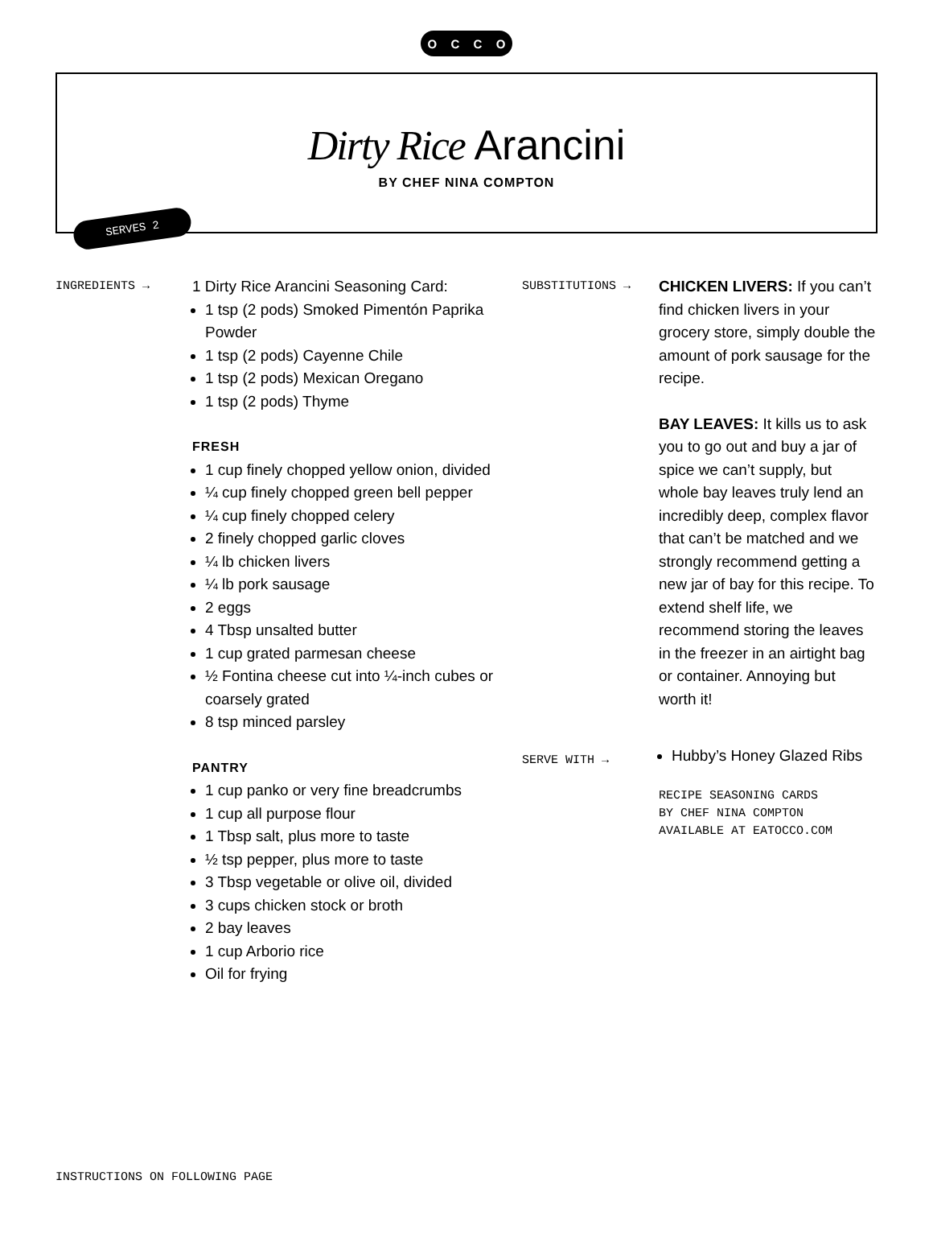OCCO
Dirty Rice Arancini
BY CHEF NINA COMPTON
SERVES 2
INGREDIENTS →
1 Dirty Rice Arancini Seasoning Card:
1 tsp (2 pods) Smoked Pimentón Paprika Powder
1 tsp (2 pods) Cayenne Chile
1 tsp (2 pods) Mexican Oregano
1 tsp (2 pods) Thyme
FRESH
1 cup finely chopped yellow onion, divided
¼ cup finely chopped green bell pepper
¼ cup finely chopped celery
2 finely chopped garlic cloves
¼ lb chicken livers
¼ lb pork sausage
2 eggs
4 Tbsp unsalted butter
1 cup grated parmesan cheese
½ Fontina cheese cut into ¼-inch cubes or coarsely grated
8 tsp minced parsley
PANTRY
1 cup panko or very fine breadcrumbs
1 cup all purpose flour
1 Tbsp salt, plus more to taste
½ tsp pepper, plus more to taste
3 Tbsp vegetable or olive oil, divided
3 cups chicken stock or broth
2 bay leaves
1 cup Arborio rice
Oil for frying
SUBSTITUTIONS →
SERVE WITH →
CHICKEN LIVERS: If you can’t find chicken livers in your grocery store, simply double the amount of pork sausage for the recipe.
BAY LEAVES: It kills us to ask you to go out and buy a jar of spice we can’t supply, but whole bay leaves truly lend an incredibly deep, complex flavor that can’t be matched and we strongly recommend getting a new jar of bay for this recipe. To extend shelf life, we recommend storing the leaves in the freezer in an airtight bag or container. Annoying but worth it!
Hubby’s Honey Glazed Ribs
RECIPE SEASONING CARDS
BY CHEF NINA COMPTON
AVAILABLE AT EATOCCO.COM
INSTRUCTIONS ON FOLLOWING PAGE